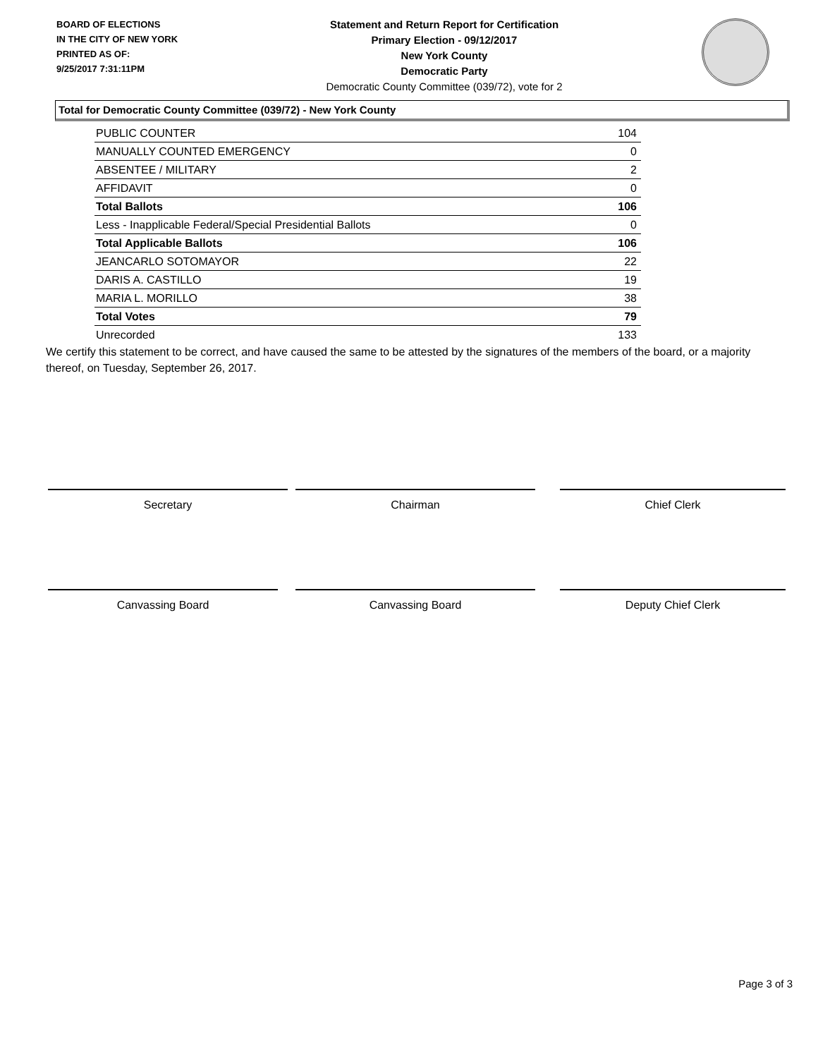BOARD OF ELECTIONS
IN THE CITY OF NEW YORK
PRINTED AS OF:
9/25/2017 7:31:11PM
Statement and Return Report for Certification
Primary Election - 09/12/2017
New York County
Democratic Party
Democratic County Committee (039/72), vote for 2
Total for Democratic County Committee (039/72) - New York County
| PUBLIC COUNTER | 104 |
| MANUALLY COUNTED EMERGENCY | 0 |
| ABSENTEE / MILITARY | 2 |
| AFFIDAVIT | 0 |
| Total Ballots | 106 |
| Less - Inapplicable Federal/Special Presidential Ballots | 0 |
| Total Applicable Ballots | 106 |
| JEANCARLO SOTOMAYOR | 22 |
| DARIS A. CASTILLO | 19 |
| MARIA L. MORILLO | 38 |
| Total Votes | 79 |
| Unrecorded | 133 |
We certify this statement to be correct, and have caused the same to be attested by the signatures of the members of the board, or a majority thereof, on Tuesday, September 26, 2017.
Secretary Chairman Chief Clerk
Canvassing Board Canvassing Board Deputy Chief Clerk
Page 3 of 3